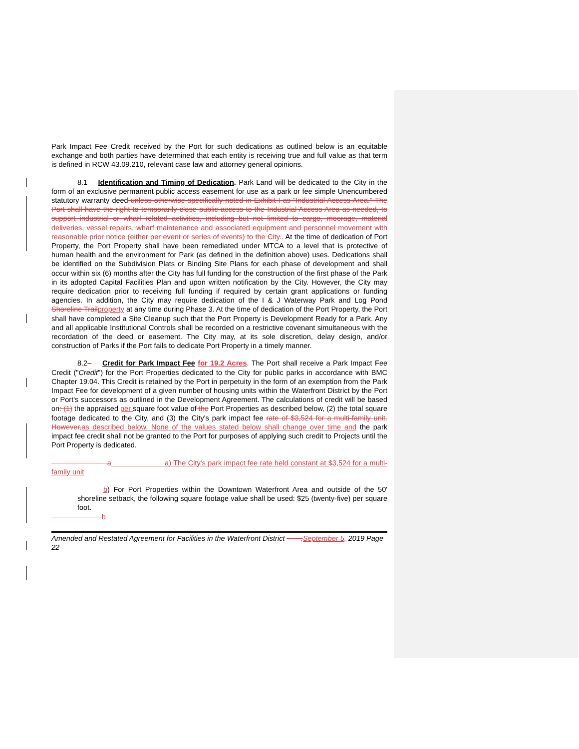Park Impact Fee Credit received by the Port for such dedications as outlined below is an equitable exchange and both parties have determined that each entity is receiving true and full value as that term is defined in RCW 43.09.210, relevant case law and attorney general opinions.
8.1 Identification and Timing of Dedication. Park Land will be dedicated to the City in the form of an exclusive permanent public access easement for use as a park or fee simple Unencumbered statutory warranty deed unless otherwise specifically noted in Exhibit I as "Industrial Access Area." The Port shall have the right to temporarily close public access to the Industrial Access Area as needed, to support industrial or wharf related activities, including but not limited to cargo, moorage, material deliveries, vessel repairs, wharf maintenance and associated equipment and personnel movement with reasonable prior notice (either per event or series of events) to the City.. At the time of dedication of Port Property, the Port Property shall have been remediated under MTCA to a level that is protective of human health and the environment for Park (as defined in the definition above) uses. Dedications shall be identified on the Subdivision Plats or Binding Site Plans for each phase of development and shall occur within six (6) months after the City has full funding for the construction of the first phase of the Park in its adopted Capital Facilities Plan and upon written notification by the City. However, the City may require dedication prior to receiving full funding if required by certain grant applications or funding agencies. In addition, the City may require dedication of the I & J Waterway Park and Log Pond Shoreline Trail property at any time during Phase 3. At the time of dedication of the Port Property, the Port shall have completed a Site Cleanup such that the Port Property is Development Ready for a Park. Any and all applicable Institutional Controls shall be recorded on a restrictive covenant simultaneous with the recordation of the deed or easement. The City may, at its sole discretion, delay design, and/or construction of Parks if the Port fails to dedicate Port Property in a timely manner.
8.2– Credit for Park Impact Fee for 19.2 Acres. The Port shall receive a Park Impact Fee Credit ("Credit") for the Port Properties dedicated to the City for public parks in accordance with BMC Chapter 19.04. This Credit is retained by the Port in perpetuity in the form of an exemption from the Park Impact Fee for development of a given number of housing units within the Waterfront District by the Port or Port's successors as outlined in the Development Agreement. The calculations of credit will be based on: (1) the appraised per square foot value of the Port Properties as described below, (2) the total square footage dedicated to the City, and (3) the City's park impact fee rate of $3,524 for a multi-family unit. However, as described below. None of the values stated below shall change over time and the park impact fee credit shall not be granted to the Port for purposes of applying such credit to Projects until the Port Property is dedicated.
a a) The City's park impact fee rate held constant at $3,524 for a multi-family unit
b) For Port Properties within the Downtown Waterfront Area and outside of the 50' shoreline setback, the following square footage value shall be used: $25 (twenty-five) per square foot.
b
Amended and Restated Agreement for Facilities in the Waterfront District , September 5, 2019 Page 22